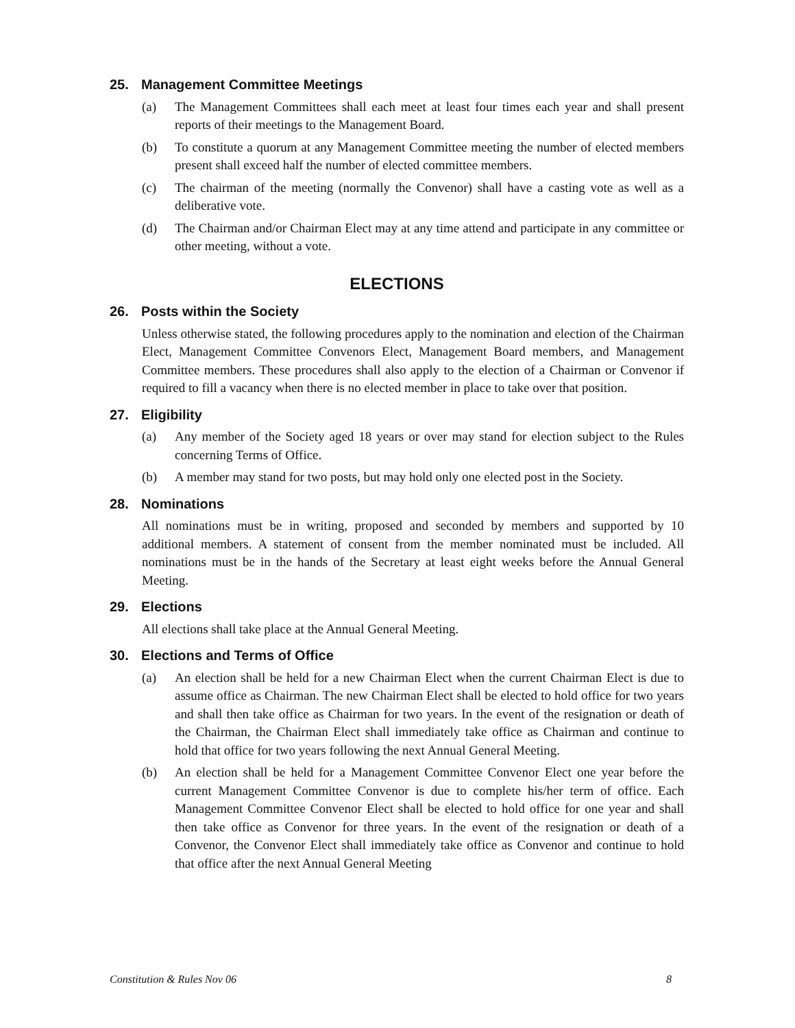25. Management Committee Meetings
(a) The Management Committees shall each meet at least four times each year and shall present reports of their meetings to the Management Board.
(b) To constitute a quorum at any Management Committee meeting the number of elected members present shall exceed half the number of elected committee members.
(c) The chairman of the meeting (normally the Convenor) shall have a casting vote as well as a deliberative vote.
(d) The Chairman and/or Chairman Elect may at any time attend and participate in any committee or other meeting, without a vote.
ELECTIONS
26. Posts within the Society
Unless otherwise stated, the following procedures apply to the nomination and election of the Chairman Elect, Management Committee Convenors Elect, Management Board members, and Management Committee members. These procedures shall also apply to the election of a Chairman or Convenor if required to fill a vacancy when there is no elected member in place to take over that position.
27. Eligibility
(a) Any member of the Society aged 18 years or over may stand for election subject to the Rules concerning Terms of Office.
(b) A member may stand for two posts, but may hold only one elected post in the Society.
28. Nominations
All nominations must be in writing, proposed and seconded by members and supported by 10 additional members. A statement of consent from the member nominated must be included. All nominations must be in the hands of the Secretary at least eight weeks before the Annual General Meeting.
29. Elections
All elections shall take place at the Annual General Meeting.
30. Elections and Terms of Office
(a) An election shall be held for a new Chairman Elect when the current Chairman Elect is due to assume office as Chairman. The new Chairman Elect shall be elected to hold office for two years and shall then take office as Chairman for two years. In the event of the resignation or death of the Chairman, the Chairman Elect shall immediately take office as Chairman and continue to hold that office for two years following the next Annual General Meeting.
(b) An election shall be held for a Management Committee Convenor Elect one year before the current Management Committee Convenor is due to complete his/her term of office. Each Management Committee Convenor Elect shall be elected to hold office for one year and shall then take office as Convenor for three years. In the event of the resignation or death of a Convenor, the Convenor Elect shall immediately take office as Convenor and continue to hold that office after the next Annual General Meeting
Constitution & Rules Nov 06 8